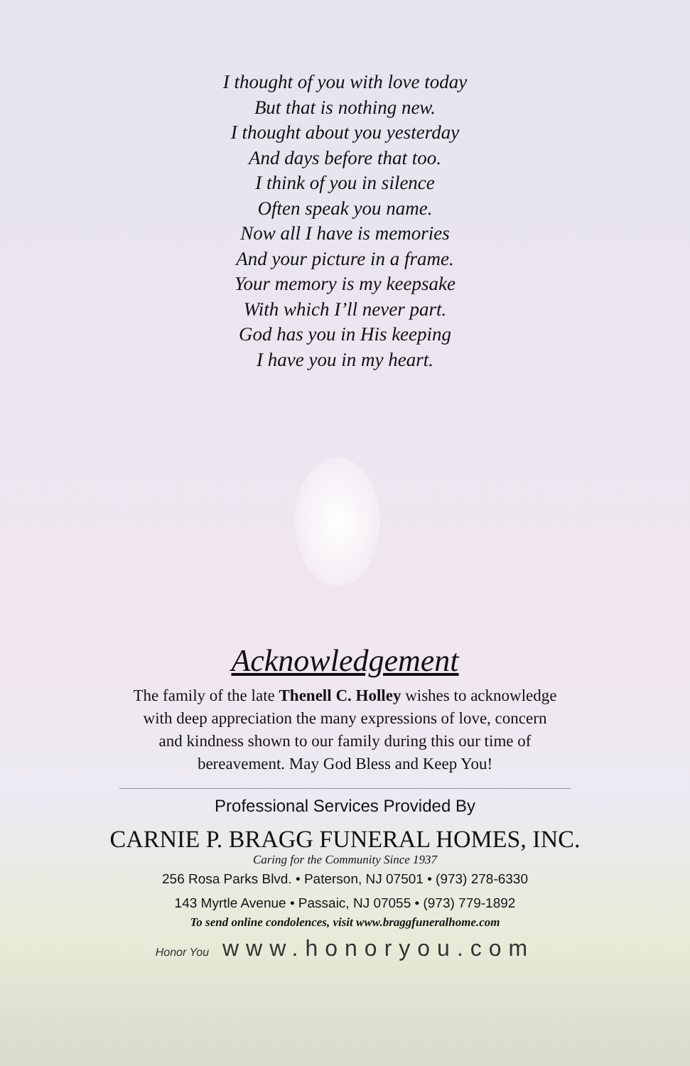I thought of you with love today
But that is nothing new.
I thought about you yesterday
And days before that too.
I think of you in silence
Often speak you name.
Now all I have is memories
And your picture in a frame.
Your memory is my keepsake
With which I’ll never part.
God has you in His keeping
I have you in my heart.
Acknowledgement
The family of the late Thenell C. Holley wishes to acknowledge with deep appreciation the many expressions of love, concern and kindness shown to our family during this our time of bereavement. May God Bless and Keep You!
Professional Services Provided By
CARNIE P. BRAGG FUNERAL HOMES, INC.
Caring for the Community Since 1937
256 Rosa Parks Blvd. • Paterson, NJ 07501 • (973) 278-6330
143 Myrtle Avenue • Passaic, NJ 07055 • (973) 779-1892
To send online condolences, visit www.braggfuneralhome.com
Honor You www.honoryou.com